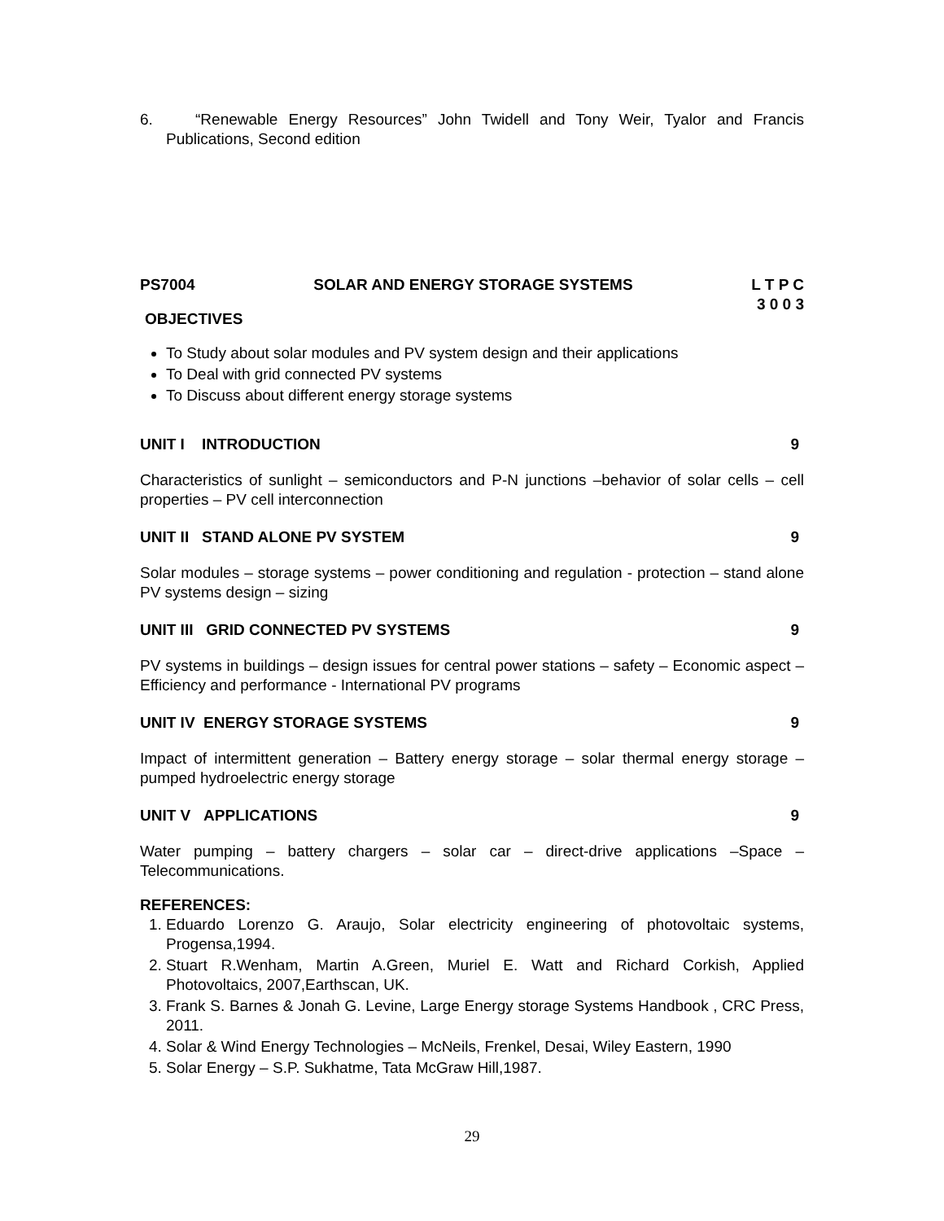6. “Renewable Energy Resources” John Twidell and Tony Weir, Tyalor and Francis Publications, Second edition
PS7004 SOLAR AND ENERGY STORAGE SYSTEMS L T P C
3 0 0 3
OBJECTIVES
To Study about solar modules and PV system design and their applications
To Deal with grid connected PV systems
To Discuss about different energy storage systems
UNIT I INTRODUCTION 9
Characteristics of sunlight – semiconductors and P-N junctions –behavior of solar cells – cell properties – PV cell interconnection
UNIT II STAND ALONE PV SYSTEM 9
Solar modules – storage systems – power conditioning and regulation - protection – stand alone PV systems design – sizing
UNIT III GRID CONNECTED PV SYSTEMS 9
PV systems in buildings – design issues for central power stations – safety – Economic aspect – Efficiency and performance - International PV programs
UNIT IV ENERGY STORAGE SYSTEMS 9
Impact of intermittent generation – Battery energy storage – solar thermal energy storage – pumped hydroelectric energy storage
UNIT V APPLICATIONS 9
Water pumping – battery chargers – solar car – direct-drive applications –Space – Telecommunications.
REFERENCES:
1. Eduardo Lorenzo G. Araujo, Solar electricity engineering of photovoltaic systems, Progensa,1994.
2. Stuart R.Wenham, Martin A.Green, Muriel E. Watt and Richard Corkish, Applied Photovoltaics, 2007,Earthscan, UK.
3. Frank S. Barnes & Jonah G. Levine, Large Energy storage Systems Handbook , CRC Press, 2011.
4. Solar & Wind Energy Technologies – McNeils, Frenkel, Desai, Wiley Eastern, 1990
5. Solar Energy – S.P. Sukhatme, Tata McGraw Hill,1987.
29